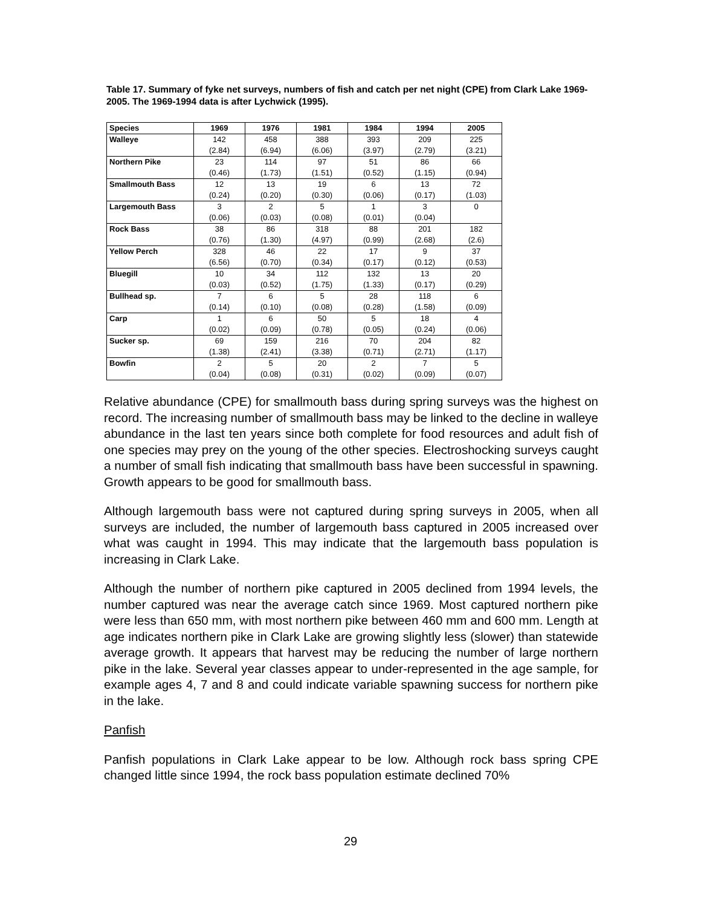Table 17. Summary of fyke net surveys, numbers of fish and catch per net night (CPE) from Clark Lake 1969-2005. The 1969-1994 data is after Lychwick (1995).
| Species | 1969 | 1976 | 1981 | 1984 | 1994 | 2005 |
| --- | --- | --- | --- | --- | --- | --- |
| Walleye | 142 (2.84) | 458 (6.94) | 388 (6.06) | 393 (3.97) | 209 (2.79) | 225 (3.21) |
| Northern Pike | 23 (0.46) | 114 (1.73) | 97 (1.51) | 51 (0.52) | 86 (1.15) | 66 (0.94) |
| Smallmouth Bass | 12 (0.24) | 13 (0.20) | 19 (0.30) | 6 (0.06) | 13 (0.17) | 72 (1.03) |
| Largemouth Bass | 3 (0.06) | 2 (0.03) | 5 (0.08) | 1 (0.01) | 3 (0.04) | 0 |
| Rock Bass | 38 (0.76) | 86 (1.30) | 318 (4.97) | 88 (0.99) | 201 (2.68) | 182 (2.6) |
| Yellow Perch | 328 (6.56) | 46 (0.70) | 22 (0.34) | 17 (0.17) | 9 (0.12) | 37 (0.53) |
| Bluegill | 10 (0.03) | 34 (0.52) | 112 (1.75) | 132 (1.33) | 13 (0.17) | 20 (0.29) |
| Bullhead sp. | 7 (0.14) | 6 (0.10) | 5 (0.08) | 28 (0.28) | 118 (1.58) | 6 (0.09) |
| Carp | 1 (0.02) | 6 (0.09) | 50 (0.78) | 5 (0.05) | 18 (0.24) | 4 (0.06) |
| Sucker sp. | 69 (1.38) | 159 (2.41) | 216 (3.38) | 70 (0.71) | 204 (2.71) | 82 (1.17) |
| Bowfin | 2 (0.04) | 5 (0.08) | 20 (0.31) | 2 (0.02) | 7 (0.09) | 5 (0.07) |
Relative abundance (CPE) for smallmouth bass during spring surveys was the highest on record. The increasing number of smallmouth bass may be linked to the decline in walleye abundance in the last ten years since both complete for food resources and adult fish of one species may prey on the young of the other species. Electroshocking surveys caught a number of small fish indicating that smallmouth bass have been successful in spawning. Growth appears to be good for smallmouth bass.
Although largemouth bass were not captured during spring surveys in 2005, when all surveys are included, the number of largemouth bass captured in 2005 increased over what was caught in 1994. This may indicate that the largemouth bass population is increasing in Clark Lake.
Although the number of northern pike captured in 2005 declined from 1994 levels, the number captured was near the average catch since 1969. Most captured northern pike were less than 650 mm, with most northern pike between 460 mm and 600 mm. Length at age indicates northern pike in Clark Lake are growing slightly less (slower) than statewide average growth. It appears that harvest may be reducing the number of large northern pike in the lake. Several year classes appear to under-represented in the age sample, for example ages 4, 7 and 8 and could indicate variable spawning success for northern pike in the lake.
Panfish
Panfish populations in Clark Lake appear to be low. Although rock bass spring CPE changed little since 1994, the rock bass population estimate declined 70%
29